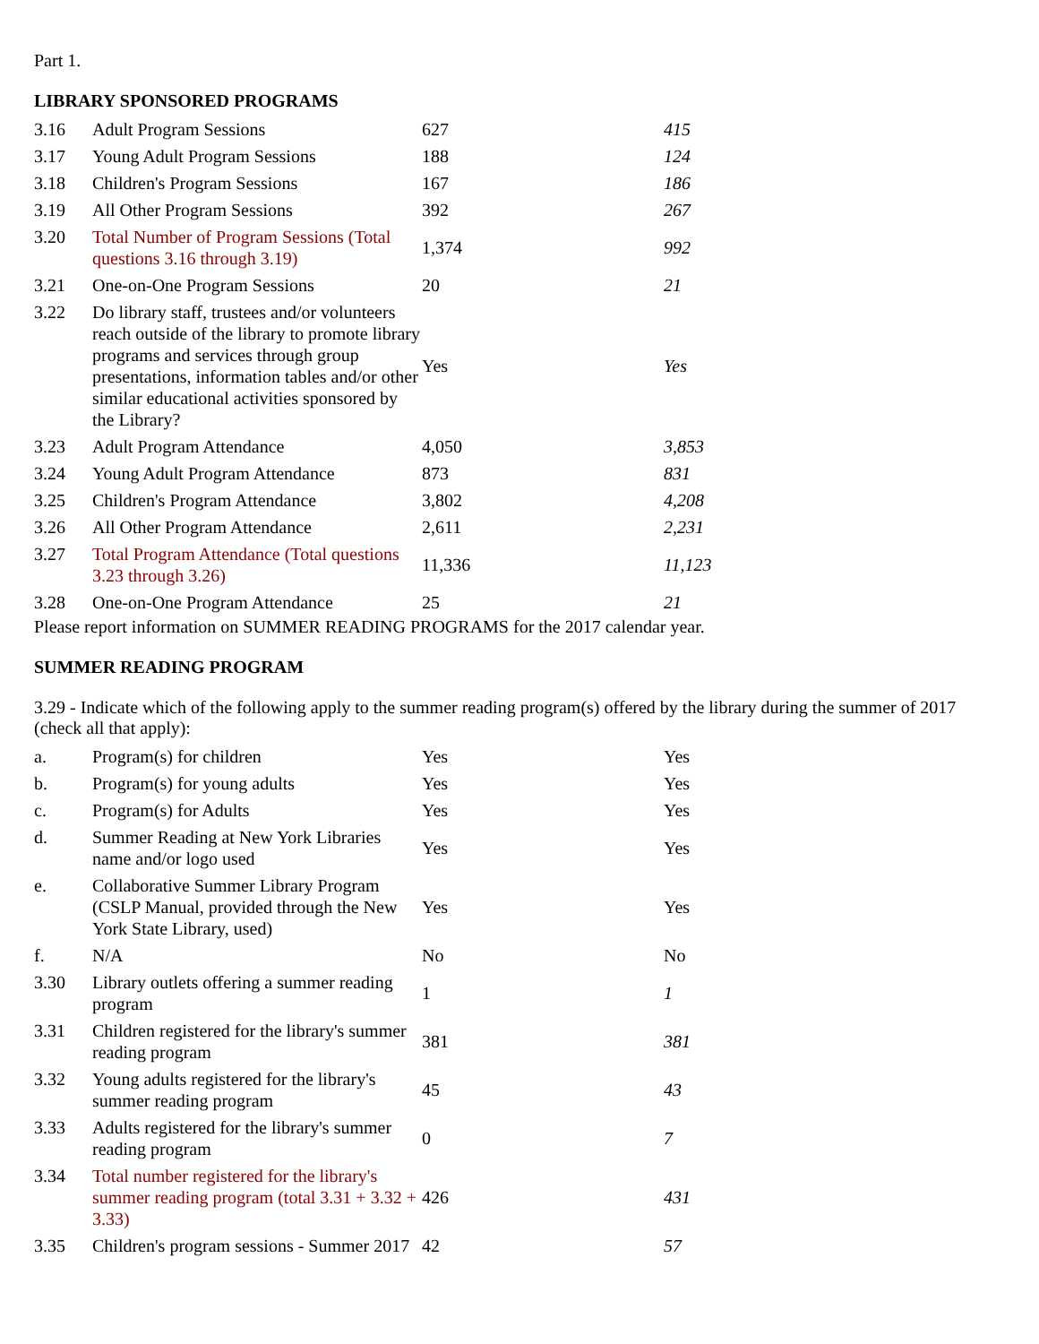Part 1.
LIBRARY SPONSORED PROGRAMS
| 3.16 | Adult Program Sessions | 627 | 415 |
| 3.17 | Young Adult Program Sessions | 188 | 124 |
| 3.18 | Children's Program Sessions | 167 | 186 |
| 3.19 | All Other Program Sessions | 392 | 267 |
| 3.20 | Total Number of Program Sessions (Total questions 3.16 through 3.19) | 1,374 | 992 |
| 3.21 | One-on-One Program Sessions | 20 | 21 |
| 3.22 | Do library staff, trustees and/or volunteers reach outside of the library to promote library programs and services through group presentations, information tables and/or other similar educational activities sponsored by the Library? | Yes | Yes |
| 3.23 | Adult Program Attendance | 4,050 | 3,853 |
| 3.24 | Young Adult Program Attendance | 873 | 831 |
| 3.25 | Children's Program Attendance | 3,802 | 4,208 |
| 3.26 | All Other Program Attendance | 2,611 | 2,231 |
| 3.27 | Total Program Attendance (Total questions 3.23 through 3.26) | 11,336 | 11,123 |
| 3.28 | One-on-One Program Attendance | 25 | 21 |
Please report information on SUMMER READING PROGRAMS for the 2017 calendar year.
SUMMER READING PROGRAM
3.29 - Indicate which of the following apply to the summer reading program(s) offered by the library during the summer of 2017 (check all that apply):
| a. | Program(s) for children | Yes | Yes |
| b. | Program(s) for young adults | Yes | Yes |
| c. | Program(s) for Adults | Yes | Yes |
| d. | Summer Reading at New York Libraries name and/or logo used | Yes | Yes |
| e. | Collaborative Summer Library Program (CSLP Manual, provided through the New York State Library, used) | Yes | Yes |
| f. | N/A | No | No |
| 3.30 | Library outlets offering a summer reading program | 1 | 1 |
| 3.31 | Children registered for the library's summer reading program | 381 | 381 |
| 3.32 | Young adults registered for the library's summer reading program | 45 | 43 |
| 3.33 | Adults registered for the library's summer reading program | 0 | 7 |
| 3.34 | Total number registered for the library's summer reading program (total 3.31 + 3.32 + 3.33) | 426 | 431 |
| 3.35 | Children's program sessions - Summer 2017 | 42 | 57 |